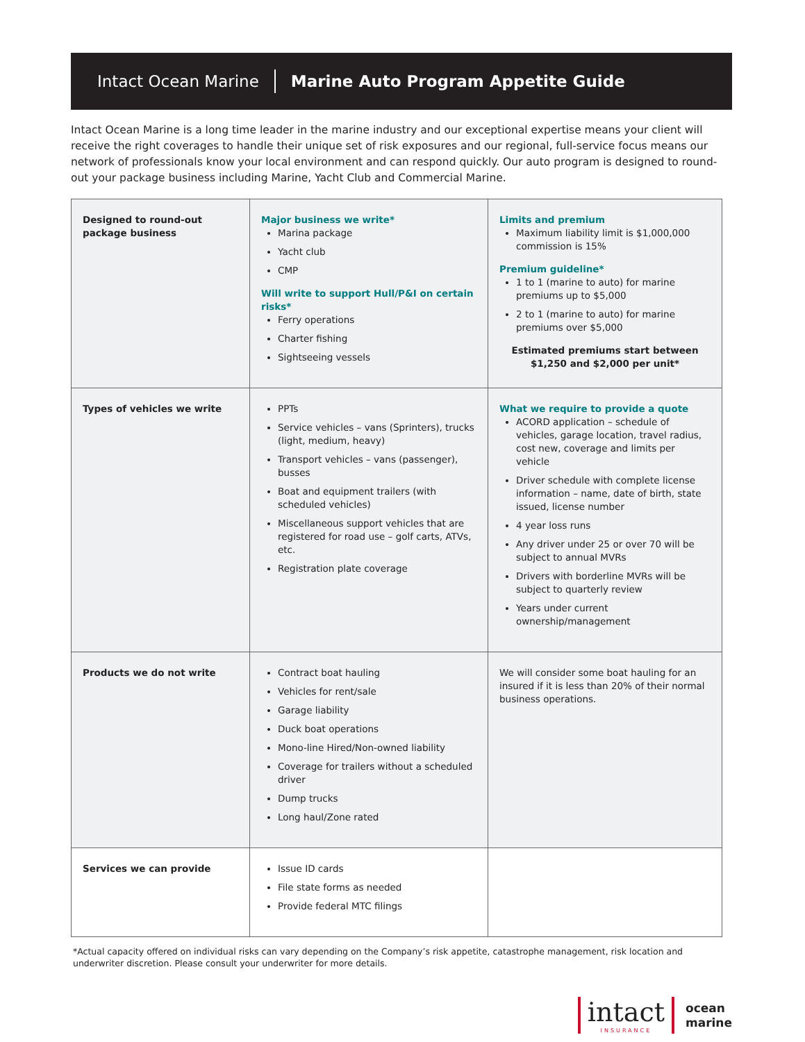Intact Ocean Marine Marine Auto Program Appetite Guide
Intact Ocean Marine is a long time leader in the marine industry and our exceptional expertise means your client will receive the right coverages to handle their unique set of risk exposures and our regional, full-service focus means our network of professionals know your local environment and can respond quickly. Our auto program is designed to round-out your package business including Marine, Yacht Club and Commercial Marine.
| Designed to round-out package business | Major business we write* Marina package Yacht club CMP Will write to support Hull/P&I on certain risks* Ferry operations Charter fishing Sightseeing vessels | Limits and premium Maximum liability limit is $1,000,000 commission is 15% Premium guideline* 1 to 1 (marine to auto) for marine premiums up to $5,000 2 to 1 (marine to auto) for marine premiums over $5,000 Estimated premiums start between $1,250 and $2,000 per unit* |
| Types of vehicles we write | PPTs Service vehicles – vans (Sprinters), trucks (light, medium, heavy) Transport vehicles – vans (passenger), busses Boat and equipment trailers (with scheduled vehicles) Miscellaneous support vehicles that are registered for road use – golf carts, ATVs, etc. Registration plate coverage | What we require to provide a quote ACORD application – schedule of vehicles, garage location, travel radius, cost new, coverage and limits per vehicle Driver schedule with complete license information – name, date of birth, state issued, license number 4 year loss runs Any driver under 25 or over 70 will be subject to annual MVRs Drivers with borderline MVRs will be subject to quarterly review Years under current ownership/management |
| Products we do not write | Contract boat hauling Vehicles for rent/sale Garage liability Duck boat operations Mono-line Hired/Non-owned liability Coverage for trailers without a scheduled driver Dump trucks Long haul/Zone rated | We will consider some boat hauling for an insured if it is less than 20% of their normal business operations. |
| Services we can provide | Issue ID cards File state forms as needed Provide federal MTC filings | |
*Actual capacity offered on individual risks can vary depending on the Company’s risk appetite, catastrophe management, risk location and underwriter discretion. Please consult your underwriter for more details.
intact
INSURANCE
ocean
marine